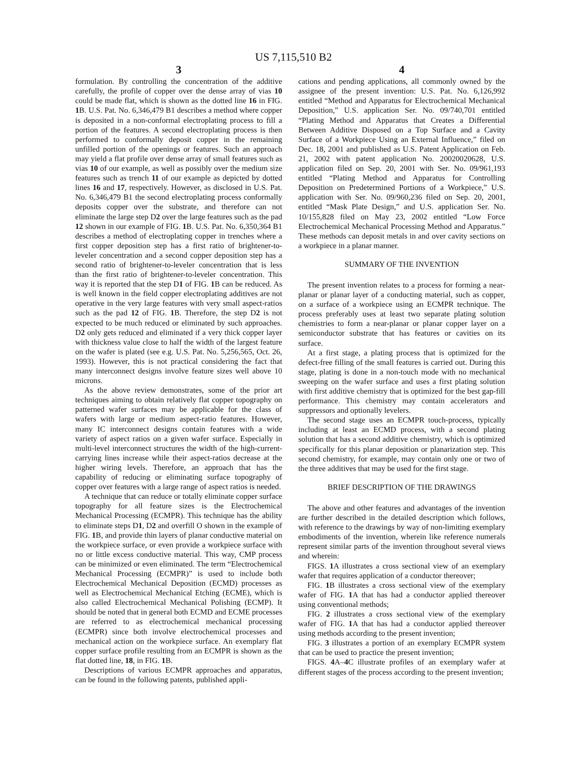US 7,115,510 B2
3
formulation. By controlling the concentration of the additive carefully, the profile of copper over the dense array of vias 10 could be made flat, which is shown as the dotted line 16 in FIG. 1 B. U.S. Pat. No. 6,346,479 B1 describes a method where copper is deposited in a non-conformal electroplating process to fill a portion of the features. A second electroplating process is then performed to conformally deposit copper in the remaining unfilled portion of the openings or features. Such an approach may yield a flat profile over dense array of small features such as vias 10 of our example, as well as possibly over the medium size features such as trench 11 of our example as depicted by dotted lines 16 and 17, respectively. However, as disclosed in U.S. Pat. No. 6,346,479 B1 the second electroplating process conformally deposits copper over the substrate, and therefore can not eliminate the large step D2 over the large features such as the pad 12 shown in our example of FIG. 1 B. U.S. Pat. No. 6,350,364 B1 describes a method of electroplating copper in trenches where a first copper deposition step has a first ratio of brightener-to-leveler concentration and a second copper deposition step has a second ratio of brightener-to-leveler concentration that is less than the first ratio of brightener-to-leveler concentration. This way it is reported that the step D1 of FIG. 1 B can be reduced. As is well known in the field copper electroplating additives are not operative in the very large features with very small aspect-ratios such as the pad 12 of FIG. 1 B. Therefore, the step D2 is not expected to be much reduced or eliminated by such approaches. D2 only gets reduced and eliminated if a very thick copper layer with thickness value close to half the width of the largest feature on the wafer is plated (see e.g. U.S. Pat. No. 5,256,565, Oct. 26, 1993). However, this is not practical considering the fact that many interconnect designs involve feature sizes well above 10 microns.
As the above review demonstrates, some of the prior art techniques aiming to obtain relatively flat copper topography on patterned wafer surfaces may be applicable for the class of wafers with large or medium aspect-ratio features. However, many IC interconnect designs contain features with a wide variety of aspect ratios on a given wafer surface. Especially in multi-level interconnect structures the width of the high-current-carrying lines increase while their aspect-ratios decrease at the higher wiring levels. Therefore, an approach that has the capability of reducing or eliminating surface topography of copper over features with a large range of aspect ratios is needed.
A technique that can reduce or totally eliminate copper surface topography for all feature sizes is the Electrochemical Mechanical Processing (ECMPR). This technique has the ability to eliminate steps D1, D2 and overfill O shown in the example of FIG. 1 B, and provide thin layers of planar conductive material on the workpiece surface, or even provide a workpiece surface with no or little excess conductive material. This way, CMP process can be minimized or even eliminated. The term “Electrochemical Mechanical Processing (ECMPR)” is used to include both Electrochemical Mechanical Deposition (ECMD) processes as well as Electrochemical Mechanical Etching (ECME), which is also called Electrochemical Mechanical Polishing (ECMP). It should be noted that in general both ECMD and ECME processes are referred to as electrochemical mechanical processing (ECMPR) since both involve electrochemical processes and mechanical action on the workpiece surface. An exemplary flat copper surface profile resulting from an ECMPR is shown as the flat dotted line, 18, in FIG. 1 B.
Descriptions of various ECMPR approaches and apparatus, can be found in the following patents, published appli-
4
cations and pending applications, all commonly owned by the assignee of the present invention: U.S. Pat. No. 6,126,992 entitled “Method and Apparatus for Electrochemical Mechanical Deposition,” U.S. application Ser. No. 09/740,701 entitled “Plating Method and Apparatus that Creates a Differential Between Additive Disposed on a Top Surface and a Cavity Surface of a Workpiece Using an External Influence,” filed on Dec. 18, 2001 and published as U.S. Patent Application on Feb. 21, 2002 with patent application No. 20020020628, U.S. application filed on Sep. 20, 2001 with Ser. No. 09/961,193 entitled “Plating Method and Apparatus for Controlling Deposition on Predetermined Portions of a Workpiece,” U.S. application with Ser. No. 09/960,236 filed on Sep. 20, 2001, entitled “Mask Plate Design,” and U.S. application Ser. No. 10/155,828 filed on May 23, 2002 entitled “Low Force Electrochemical Mechanical Processing Method and Apparatus.” These methods can deposit metals in and over cavity sections on a workpiece in a planar manner.
SUMMARY OF THE INVENTION
The present invention relates to a process for forming a near-planar or planar layer of a conducting material, such as copper, on a surface of a workpiece using an ECMPR technique. The process preferably uses at least two separate plating solution chemistries to form a near-planar or planar copper layer on a semiconductor substrate that has features or cavities on its surface.
At a first stage, a plating process that is optimized for the defect-free filling of the small features is carried out. During this stage, plating is done in a non-touch mode with no mechanical sweeping on the wafer surface and uses a first plating solution with first additive chemistry that is optimized for the best gap-fill performance. This chemistry may contain accelerators and suppressors and optionally levelers.
The second stage uses an ECMPR touch-process, typically including at least an ECMD process, with a second plating solution that has a second additive chemistry, which is optimized specifically for this planar deposition or planarization step. This second chemistry, for example, may contain only one or two of the three additives that may be used for the first stage.
BRIEF DESCRIPTION OF THE DRAWINGS
The above and other features and advantages of the invention are further described in the detailed description which follows, with reference to the drawings by way of non-limiting exemplary embodiments of the invention, wherein like reference numerals represent similar parts of the invention throughout several views and wherein:
FIGS. 1 A illustrates a cross sectional view of an exemplary wafer that requires application of a conductor thereover;
FIG. 1 B illustrates a cross sectional view of the exemplary wafer of FIG. 1 A that has had a conductor applied thereover using conventional methods;
FIG. 2 illustrates a cross sectional view of the exemplary wafer of FIG. 1 A that has had a conductor applied thereover using methods according to the present invention;
FIG. 3 illustrates a portion of an exemplary ECMPR system that can be used to practice the present invention;
FIGS. 4 A–4 C illustrate profiles of an exemplary wafer at different stages of the process according to the present invention;